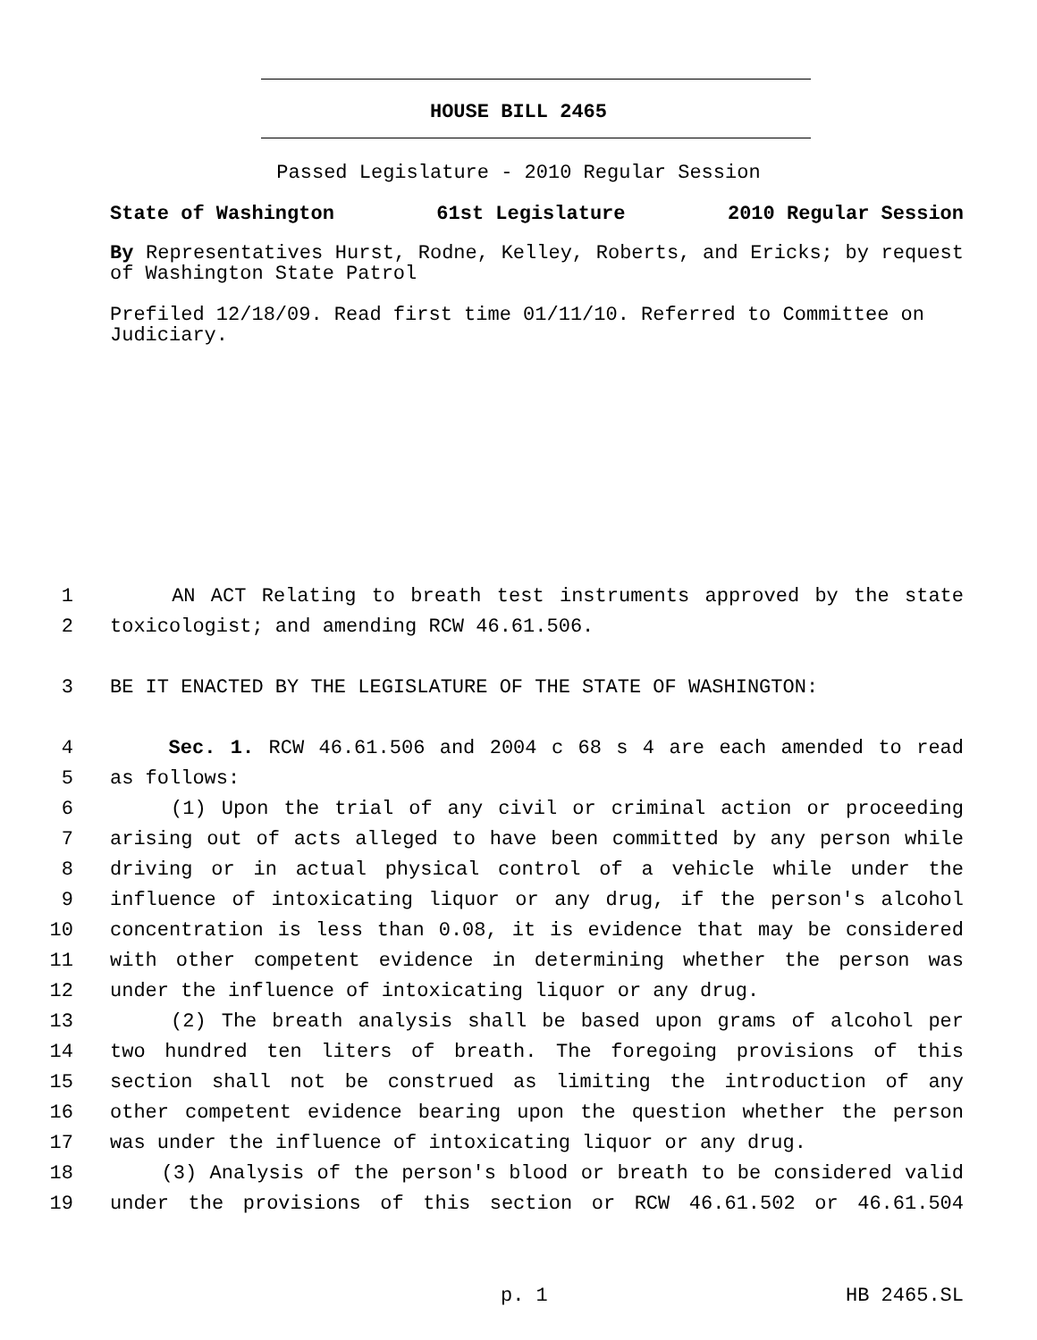HOUSE BILL 2465
Passed Legislature - 2010 Regular Session
State of Washington 61st Legislature 2010 Regular Session
By Representatives Hurst, Rodne, Kelley, Roberts, and Ericks; by request of Washington State Patrol
Prefiled 12/18/09. Read first time 01/11/10. Referred to Committee on Judiciary.
1 AN ACT Relating to breath test instruments approved by the state
2 toxicologist; and amending RCW 46.61.506.
3 BE IT ENACTED BY THE LEGISLATURE OF THE STATE OF WASHINGTON:
4 Sec. 1. RCW 46.61.506 and 2004 c 68 s 4 are each amended to read
5 as follows:
6 (1) Upon the trial of any civil or criminal action or proceeding
7 arising out of acts alleged to have been committed by any person while
8 driving or in actual physical control of a vehicle while under the
9 influence of intoxicating liquor or any drug, if the person's alcohol
10 concentration is less than 0.08, it is evidence that may be considered
11 with other competent evidence in determining whether the person was
12 under the influence of intoxicating liquor or any drug.
13 (2) The breath analysis shall be based upon grams of alcohol per
14 two hundred ten liters of breath. The foregoing provisions of this
15 section shall not be construed as limiting the introduction of any
16 other competent evidence bearing upon the question whether the person
17 was under the influence of intoxicating liquor or any drug.
18 (3) Analysis of the person's blood or breath to be considered valid
19 under the provisions of this section or RCW 46.61.502 or 46.61.504
p. 1 HB 2465.SL